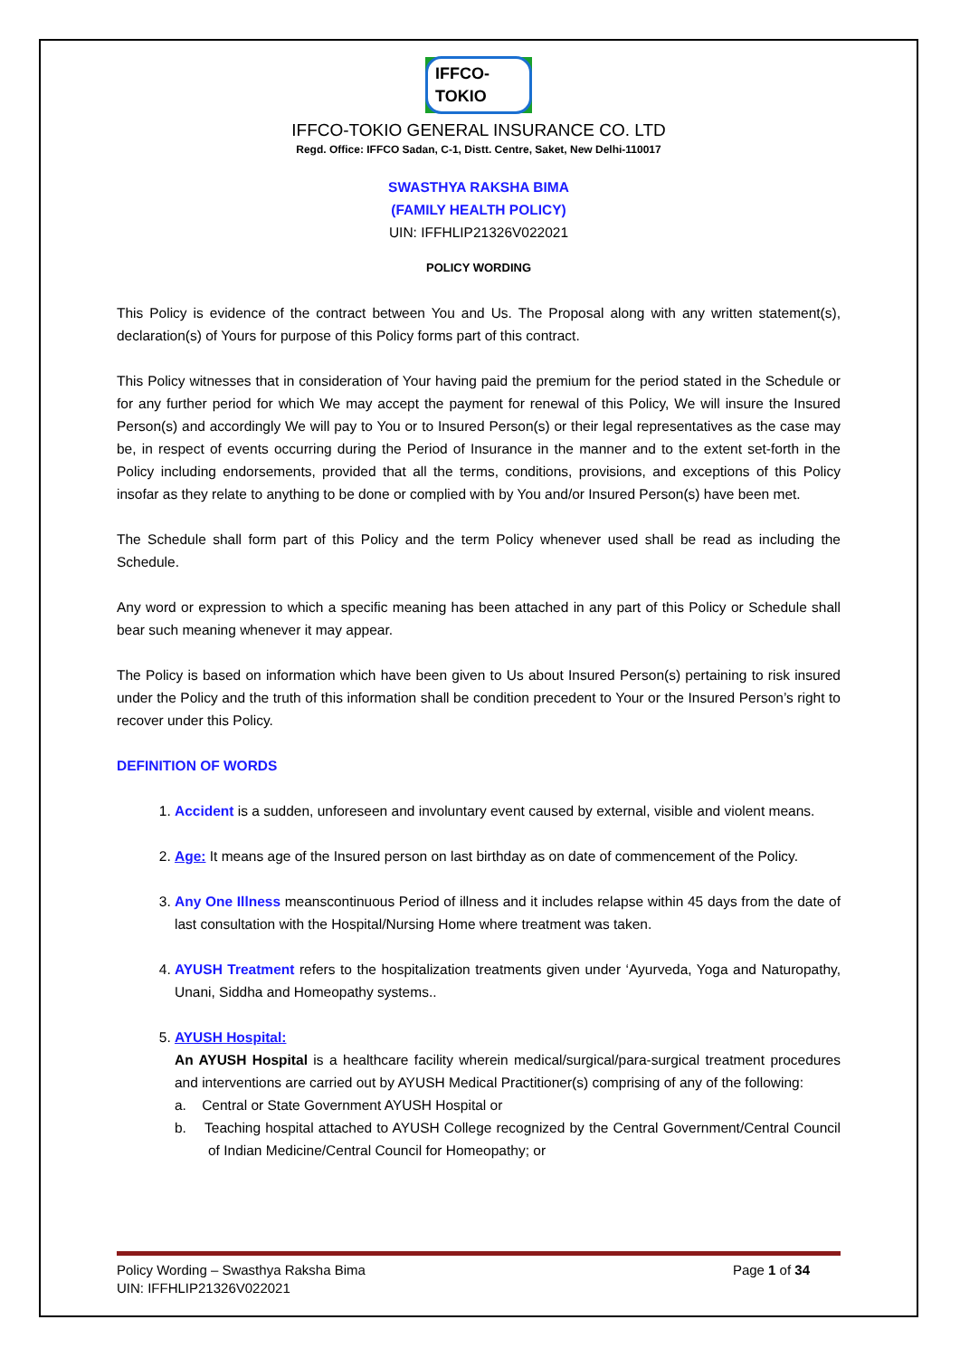IFFCO-TOKIO
IFFCO-TOKIO GENERAL INSURANCE CO. LTD
Regd. Office: IFFCO Sadan, C-1, Distt. Centre, Saket, New Delhi-110017
SWASTHYA RAKSHA BIMA
(FAMILY HEALTH POLICY)
UIN: IFFHLIP21326V022021
POLICY WORDING
This Policy is evidence of the contract between You and Us. The Proposal along with any written statement(s), declaration(s) of Yours for purpose of this Policy forms part of this contract.
This Policy witnesses that in consideration of Your having paid the premium for the period stated in the Schedule or for any further period for which We may accept the payment for renewal of this Policy, We will insure the Insured Person(s) and accordingly We will pay to You or to Insured Person(s) or their legal representatives as the case may be, in respect of events occurring during the Period of Insurance in the manner and to the extent set-forth in the Policy including endorsements, provided that all the terms, conditions, provisions, and exceptions of this Policy insofar as they relate to anything to be done or complied with by You and/or Insured Person(s) have been met.
The Schedule shall form part of this Policy and the term Policy whenever used shall be read as including the Schedule.
Any word or expression to which a specific meaning has been attached in any part of this Policy or Schedule shall bear such meaning whenever it may appear.
The Policy is based on information which have been given to Us about Insured Person(s) pertaining to risk insured under the Policy and the truth of this information shall be condition precedent to Your or the Insured Person’s right to recover under this Policy.
DEFINITION OF WORDS
1. Accident is a sudden, unforeseen and involuntary event caused by external, visible and violent means.
2. Age: It means age of the Insured person on last birthday as on date of commencement of the Policy.
3. Any One Illness meanscontinuous Period of illness and it includes relapse within 45 days from the date of last consultation with the Hospital/Nursing Home where treatment was taken.
4. AYUSH Treatment refers to the hospitalization treatments given under ‘Ayurveda, Yoga and Naturopathy, Unani, Siddha and Homeopathy systems..
5. AYUSH Hospital:
An AYUSH Hospital is a healthcare facility wherein medical/surgical/para-surgical treatment procedures and interventions are carried out by AYUSH Medical Practitioner(s) comprising of any of the following:
a. Central or State Government AYUSH Hospital or
b. Teaching hospital attached to AYUSH College recognized by the Central Government/Central Council of Indian Medicine/Central Council for Homeopathy; or
Policy Wording – Swasthya Raksha Bima
UIN: IFFHLIP21326V022021
Page 1 of 34